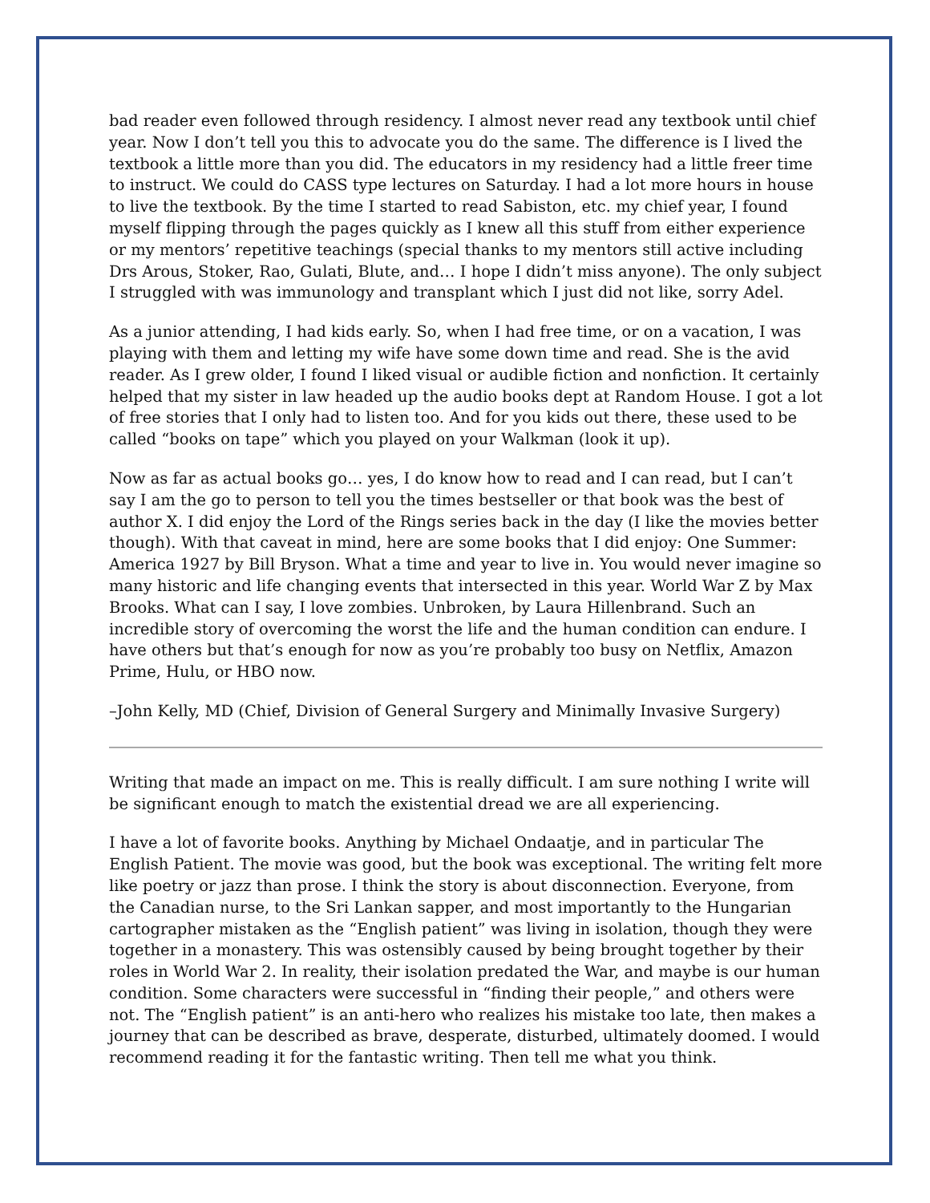bad reader even followed through residency. I almost never read any textbook until chief year. Now I don’t tell you this to advocate you do the same. The difference is I lived the textbook a little more than you did. The educators in my residency had a little freer time to instruct. We could do CASS type lectures on Saturday. I had a lot more hours in house to live the textbook. By the time I started to read Sabiston, etc. my chief year, I found myself flipping through the pages quickly as I knew all this stuff from either experience or my mentors’ repetitive teachings (special thanks to my mentors still active including Drs Arous, Stoker, Rao, Gulati, Blute, and… I hope I didn’t miss anyone). The only subject I struggled with was immunology and transplant which I just did not like, sorry Adel.
As a junior attending, I had kids early. So, when I had free time, or on a vacation, I was playing with them and letting my wife have some down time and read. She is the avid reader. As I grew older, I found I liked visual or audible fiction and nonfiction. It certainly helped that my sister in law headed up the audio books dept at Random House. I got a lot of free stories that I only had to listen too. And for you kids out there, these used to be called “books on tape” which you played on your Walkman (look it up).
Now as far as actual books go… yes, I do know how to read and I can read, but I can’t say I am the go to person to tell you the times bestseller or that book was the best of author X. I did enjoy the Lord of the Rings series back in the day (I like the movies better though). With that caveat in mind, here are some books that I did enjoy: One Summer: America 1927 by Bill Bryson. What a time and year to live in. You would never imagine so many historic and life changing events that intersected in this year. World War Z by Max Brooks. What can I say, I love zombies. Unbroken, by Laura Hillenbrand. Such an incredible story of overcoming the worst the life and the human condition can endure. I have others but that’s enough for now as you’re probably too busy on Netflix, Amazon Prime, Hulu, or HBO now.
–John Kelly, MD (Chief, Division of General Surgery and Minimally Invasive Surgery)
Writing that made an impact on me. This is really difficult. I am sure nothing I write will be significant enough to match the existential dread we are all experiencing.
I have a lot of favorite books. Anything by Michael Ondaatje, and in particular The English Patient. The movie was good, but the book was exceptional. The writing felt more like poetry or jazz than prose. I think the story is about disconnection. Everyone, from the Canadian nurse, to the Sri Lankan sapper, and most importantly to the Hungarian cartographer mistaken as the “English patient” was living in isolation, though they were together in a monastery. This was ostensibly caused by being brought together by their roles in World War 2. In reality, their isolation predated the War, and maybe is our human condition. Some characters were successful in “finding their people,” and others were not. The “English patient” is an anti-hero who realizes his mistake too late, then makes a journey that can be described as brave, desperate, disturbed, ultimately doomed. I would recommend reading it for the fantastic writing. Then tell me what you think.